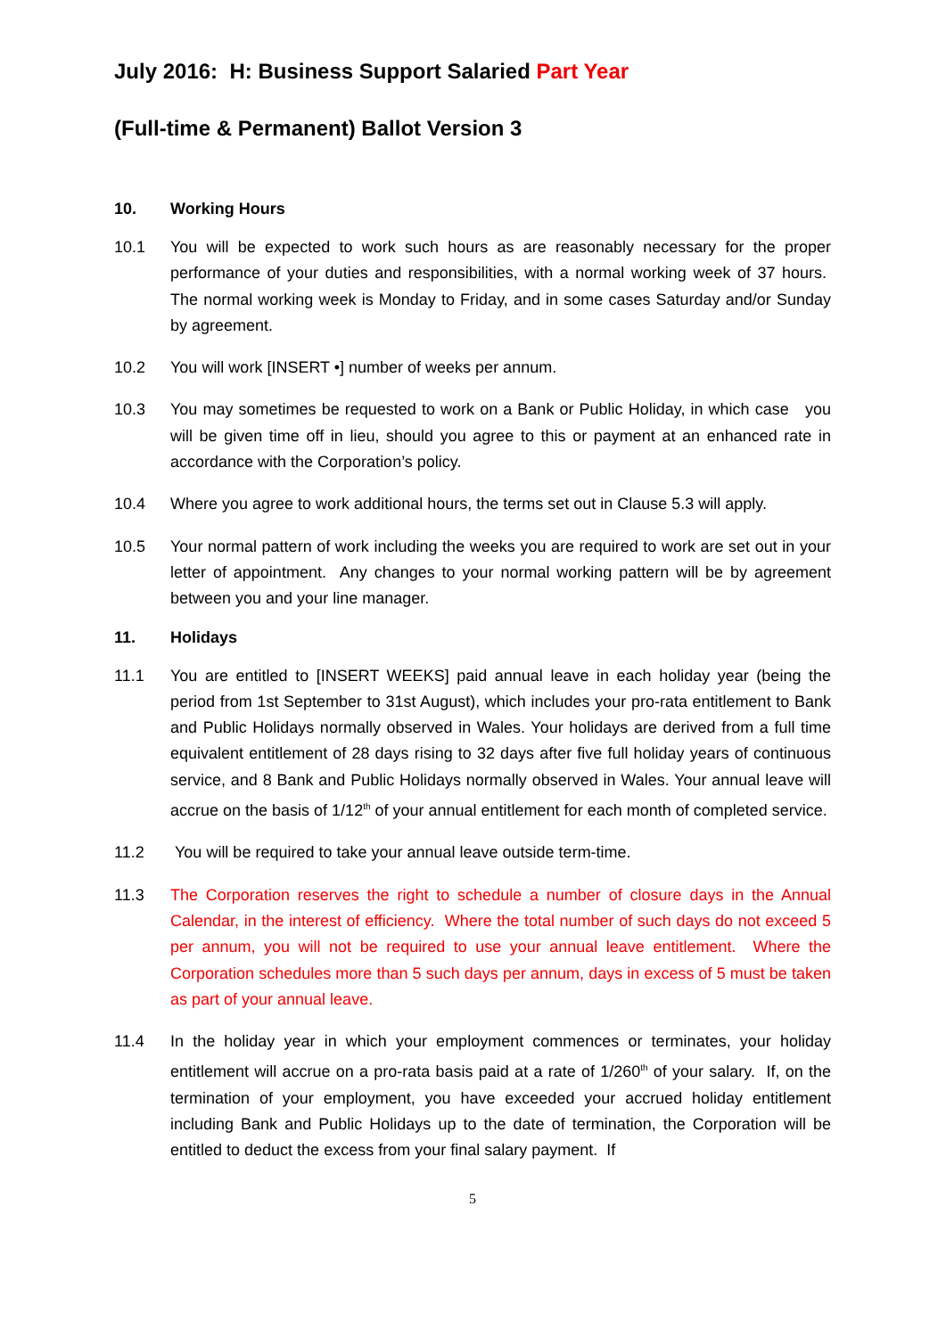July 2016: H: Business Support Salaried Part Year
(Full-time & Permanent) Ballot Version 3
10. Working Hours
10.1 You will be expected to work such hours as are reasonably necessary for the proper performance of your duties and responsibilities, with a normal working week of 37 hours. The normal working week is Monday to Friday, and in some cases Saturday and/or Sunday by agreement.
10.2 You will work [INSERT •] number of weeks per annum.
10.3 You may sometimes be requested to work on a Bank or Public Holiday, in which case you will be given time off in lieu, should you agree to this or payment at an enhanced rate in accordance with the Corporation’s policy.
10.4 Where you agree to work additional hours, the terms set out in Clause 5.3 will apply.
10.5 Your normal pattern of work including the weeks you are required to work are set out in your letter of appointment. Any changes to your normal working pattern will be by agreement between you and your line manager.
11. Holidays
11.1 You are entitled to [INSERT WEEKS] paid annual leave in each holiday year (being the period from 1st September to 31st August), which includes your pro-rata entitlement to Bank and Public Holidays normally observed in Wales. Your holidays are derived from a full time equivalent entitlement of 28 days rising to 32 days after five full holiday years of continuous service, and 8 Bank and Public Holidays normally observed in Wales. Your annual leave will accrue on the basis of 1/12<sup>th</sup> of your annual entitlement for each month of completed service.
11.2 You will be required to take your annual leave outside term-time.
11.3 The Corporation reserves the right to schedule a number of closure days in the Annual Calendar, in the interest of efficiency. Where the total number of such days do not exceed 5 per annum, you will not be required to use your annual leave entitlement. Where the Corporation schedules more than 5 such days per annum, days in excess of 5 must be taken as part of your annual leave.
11.4 In the holiday year in which your employment commences or terminates, your holiday entitlement will accrue on a pro-rata basis paid at a rate of 1/260<sup>th</sup> of your salary. If, on the termination of your employment, you have exceeded your accrued holiday entitlement including Bank and Public Holidays up to the date of termination, the Corporation will be entitled to deduct the excess from your final salary payment. If
5